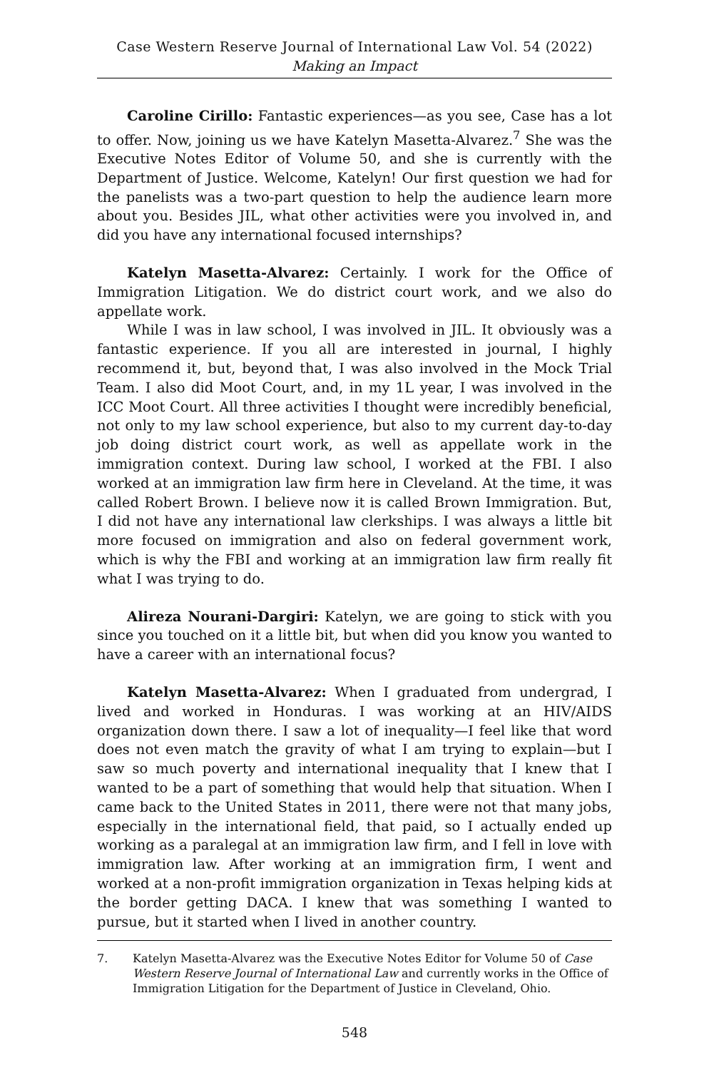Case Western Reserve Journal of International Law Vol. 54 (2022)
Making an Impact
Caroline Cirillo: Fantastic experiences—as you see, Case has a lot to offer. Now, joining us we have Katelyn Masetta-Alvarez.<sup>7</sup> She was the Executive Notes Editor of Volume 50, and she is currently with the Department of Justice. Welcome, Katelyn! Our first question we had for the panelists was a two-part question to help the audience learn more about you. Besides JIL, what other activities were you involved in, and did you have any international focused internships?
Katelyn Masetta-Alvarez: Certainly. I work for the Office of Immigration Litigation. We do district court work, and we also do appellate work.
While I was in law school, I was involved in JIL. It obviously was a fantastic experience. If you all are interested in journal, I highly recommend it, but, beyond that, I was also involved in the Mock Trial Team. I also did Moot Court, and, in my 1L year, I was involved in the ICC Moot Court. All three activities I thought were incredibly beneficial, not only to my law school experience, but also to my current day-to-day job doing district court work, as well as appellate work in the immigration context. During law school, I worked at the FBI. I also worked at an immigration law firm here in Cleveland. At the time, it was called Robert Brown. I believe now it is called Brown Immigration. But, I did not have any international law clerkships. I was always a little bit more focused on immigration and also on federal government work, which is why the FBI and working at an immigration law firm really fit what I was trying to do.
Alireza Nourani-Dargiri: Katelyn, we are going to stick with you since you touched on it a little bit, but when did you know you wanted to have a career with an international focus?
Katelyn Masetta-Alvarez: When I graduated from undergrad, I lived and worked in Honduras. I was working at an HIV/AIDS organization down there. I saw a lot of inequality—I feel like that word does not even match the gravity of what I am trying to explain—but I saw so much poverty and international inequality that I knew that I wanted to be a part of something that would help that situation. When I came back to the United States in 2011, there were not that many jobs, especially in the international field, that paid, so I actually ended up working as a paralegal at an immigration law firm, and I fell in love with immigration law. After working at an immigration firm, I went and worked at a non-profit immigration organization in Texas helping kids at the border getting DACA. I knew that was something I wanted to pursue, but it started when I lived in another country.
7. Katelyn Masetta-Alvarez was the Executive Notes Editor for Volume 50 of Case Western Reserve Journal of International Law and currently works in the Office of Immigration Litigation for the Department of Justice in Cleveland, Ohio.
548